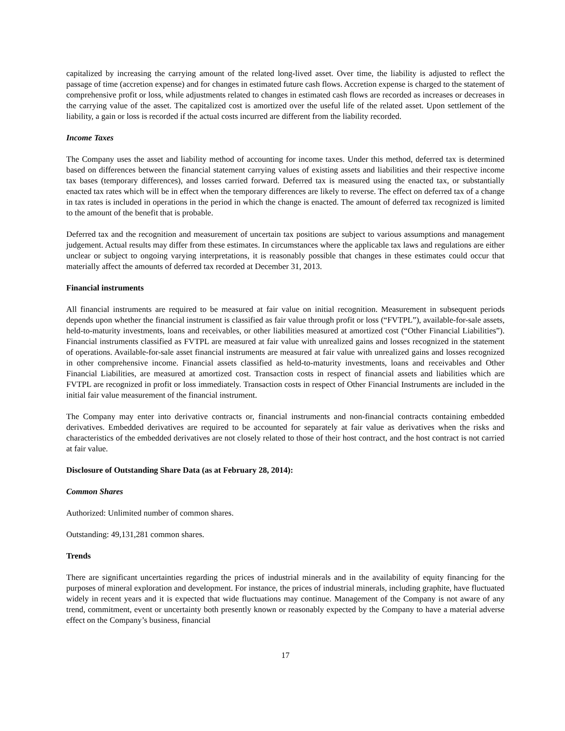capitalized by increasing the carrying amount of the related long-lived asset. Over time, the liability is adjusted to reflect the passage of time (accretion expense) and for changes in estimated future cash flows. Accretion expense is charged to the statement of comprehensive profit or loss, while adjustments related to changes in estimated cash flows are recorded as increases or decreases in the carrying value of the asset. The capitalized cost is amortized over the useful life of the related asset. Upon settlement of the liability, a gain or loss is recorded if the actual costs incurred are different from the liability recorded.
Income Taxes
The Company uses the asset and liability method of accounting for income taxes. Under this method, deferred tax is determined based on differences between the financial statement carrying values of existing assets and liabilities and their respective income tax bases (temporary differences), and losses carried forward. Deferred tax is measured using the enacted tax, or substantially enacted tax rates which will be in effect when the temporary differences are likely to reverse. The effect on deferred tax of a change in tax rates is included in operations in the period in which the change is enacted. The amount of deferred tax recognized is limited to the amount of the benefit that is probable.
Deferred tax and the recognition and measurement of uncertain tax positions are subject to various assumptions and management judgement. Actual results may differ from these estimates. In circumstances where the applicable tax laws and regulations are either unclear or subject to ongoing varying interpretations, it is reasonably possible that changes in these estimates could occur that materially affect the amounts of deferred tax recorded at December 31, 2013.
Financial instruments
All financial instruments are required to be measured at fair value on initial recognition. Measurement in subsequent periods depends upon whether the financial instrument is classified as fair value through profit or loss (“FVTPL”), available-for-sale assets, held-to-maturity investments, loans and receivables, or other liabilities measured at amortized cost (“Other Financial Liabilities”). Financial instruments classified as FVTPL are measured at fair value with unrealized gains and losses recognized in the statement of operations. Available-for-sale asset financial instruments are measured at fair value with unrealized gains and losses recognized in other comprehensive income. Financial assets classified as held-to-maturity investments, loans and receivables and Other Financial Liabilities, are measured at amortized cost. Transaction costs in respect of financial assets and liabilities which are FVTPL are recognized in profit or loss immediately. Transaction costs in respect of Other Financial Instruments are included in the initial fair value measurement of the financial instrument.
The Company may enter into derivative contracts or, financial instruments and non-financial contracts containing embedded derivatives. Embedded derivatives are required to be accounted for separately at fair value as derivatives when the risks and characteristics of the embedded derivatives are not closely related to those of their host contract, and the host contract is not carried at fair value.
Disclosure of Outstanding Share Data (as at February 28, 2014):
Common Shares
Authorized: Unlimited number of common shares.
Outstanding: 49,131,281 common shares.
Trends
There are significant uncertainties regarding the prices of industrial minerals and in the availability of equity financing for the purposes of mineral exploration and development. For instance, the prices of industrial minerals, including graphite, have fluctuated widely in recent years and it is expected that wide fluctuations may continue. Management of the Company is not aware of any trend, commitment, event or uncertainty both presently known or reasonably expected by the Company to have a material adverse effect on the Company’s business, financial
17